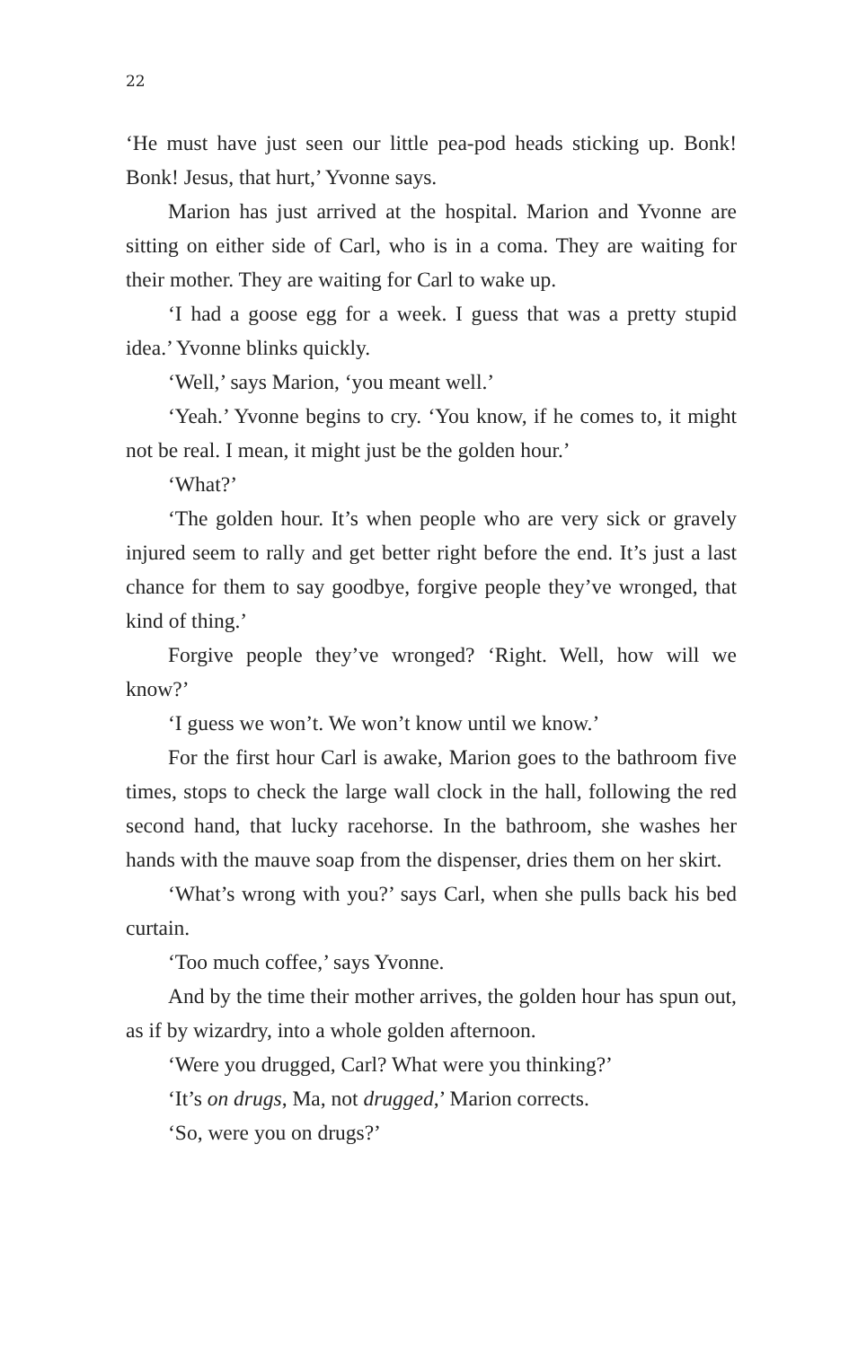22
‘He must have just seen our little pea-pod heads sticking up. Bonk! Bonk! Jesus, that hurt,’ Yvonne says.
Marion has just arrived at the hospital. Marion and Yvonne are sitting on either side of Carl, who is in a coma. They are waiting for their mother. They are waiting for Carl to wake up.
‘I had a goose egg for a week. I guess that was a pretty stupid idea.’ Yvonne blinks quickly.
‘Well,’ says Marion, ‘you meant well.’
‘Yeah.’ Yvonne begins to cry. ‘You know, if he comes to, it might not be real. I mean, it might just be the golden hour.’
‘What?’
‘The golden hour. It’s when people who are very sick or gravely injured seem to rally and get better right before the end. It’s just a last chance for them to say goodbye, forgive people they’ve wronged, that kind of thing.’
Forgive people they’ve wronged? ‘Right. Well, how will we know?’
‘I guess we won’t. We won’t know until we know.’
For the first hour Carl is awake, Marion goes to the bathroom five times, stops to check the large wall clock in the hall, following the red second hand, that lucky racehorse. In the bathroom, she washes her hands with the mauve soap from the dispenser, dries them on her skirt.
‘What’s wrong with you?’ says Carl, when she pulls back his bed curtain.
‘Too much coffee,’ says Yvonne.
And by the time their mother arrives, the golden hour has spun out, as if by wizardry, into a whole golden afternoon.
‘Were you drugged, Carl? What were you thinking?’
‘It’s on drugs, Ma, not drugged,’ Marion corrects.
‘So, were you on drugs?’